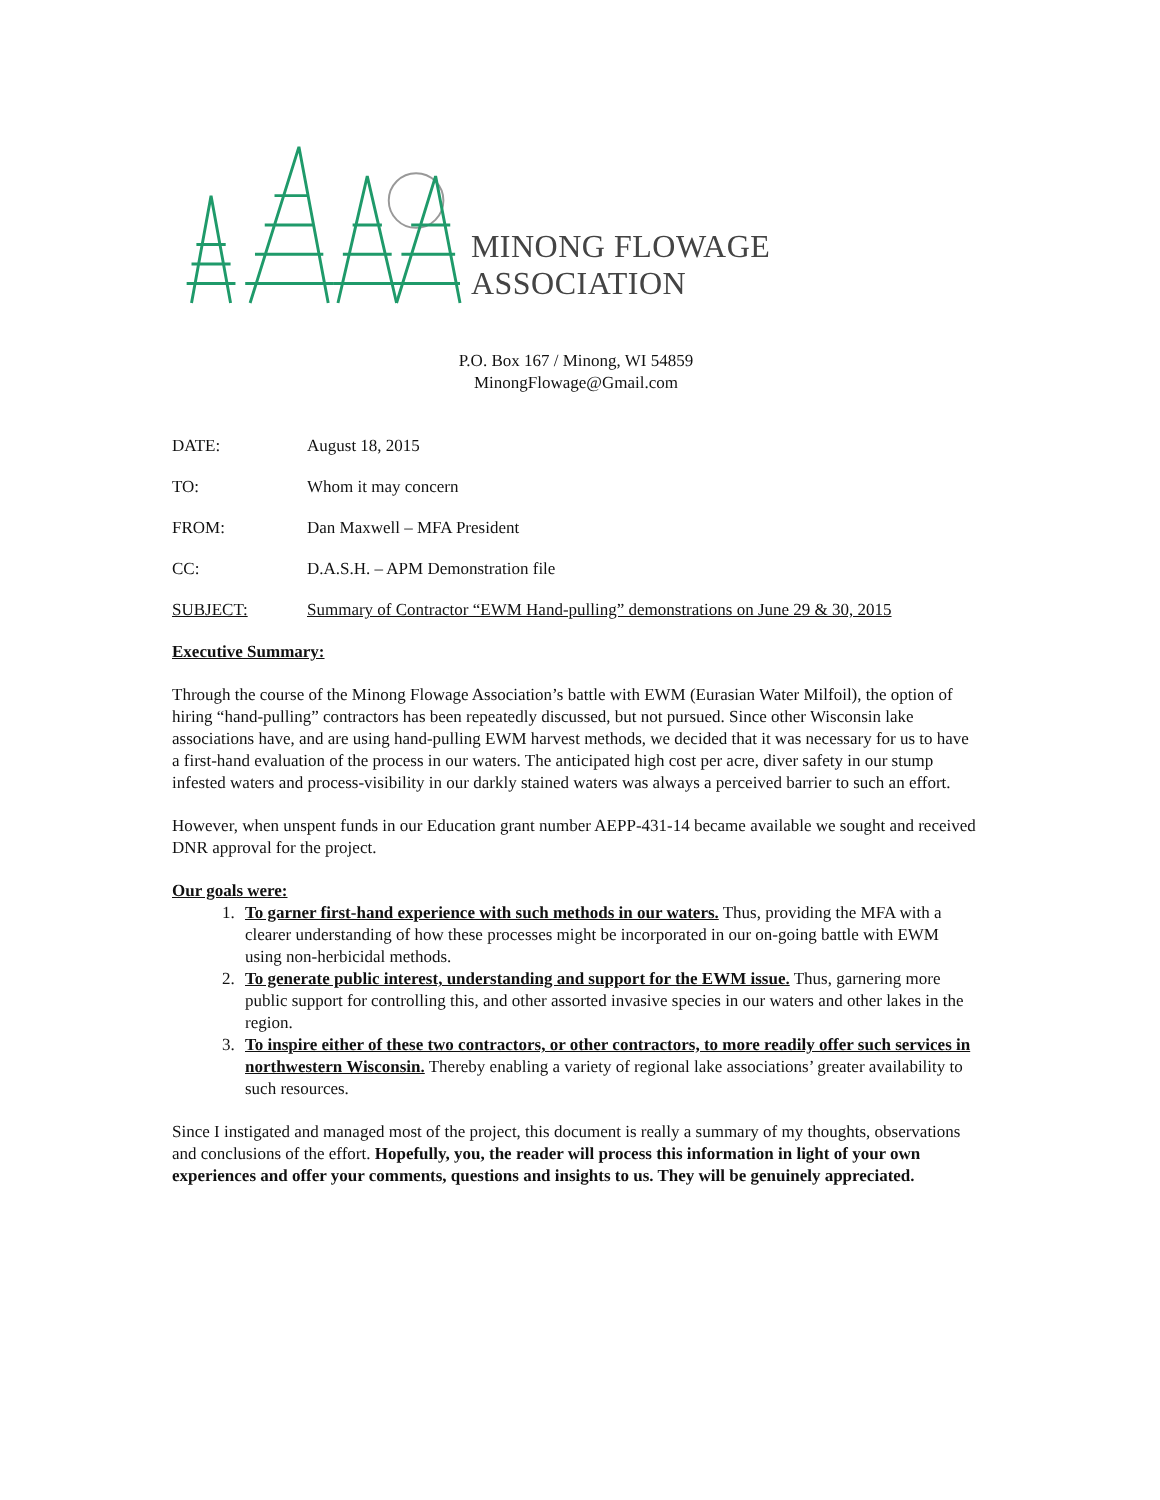MINONG FLOWAGE ASSOCIATION
P.O. Box 167 / Minong, WI 54859
MinongFlowage@Gmail.com
DATE: August 18, 2015
TO: Whom it may concern
FROM: Dan Maxwell – MFA President
CC: D.A.S.H. – APM Demonstration file
SUBJECT: Summary of Contractor “EWM Hand-pulling” demonstrations on June 29 & 30, 2015
Executive Summary:
Through the course of the Minong Flowage Association’s battle with EWM (Eurasian Water Milfoil), the option of hiring “hand-pulling” contractors has been repeatedly discussed, but not pursued. Since other Wisconsin lake associations have, and are using hand-pulling EWM harvest methods, we decided that it was necessary for us to have a first-hand evaluation of the process in our waters. The anticipated high cost per acre, diver safety in our stump infested waters and process-visibility in our darkly stained waters was always a perceived barrier to such an effort.
However, when unspent funds in our Education grant number AEPP-431-14 became available we sought and received DNR approval for the project.
Our goals were:
1. To garner first-hand experience with such methods in our waters. Thus, providing the MFA with a clearer understanding of how these processes might be incorporated in our on-going battle with EWM using non-herbicidal methods.
2. To generate public interest, understanding and support for the EWM issue. Thus, garnering more public support for controlling this, and other assorted invasive species in our waters and other lakes in the region.
3. To inspire either of these two contractors, or other contractors, to more readily offer such services in northwestern Wisconsin. Thereby enabling a variety of regional lake associations’ greater availability to such resources.
Since I instigated and managed most of the project, this document is really a summary of my thoughts, observations and conclusions of the effort. Hopefully, you, the reader will process this information in light of your own experiences and offer your comments, questions and insights to us. They will be genuinely appreciated.